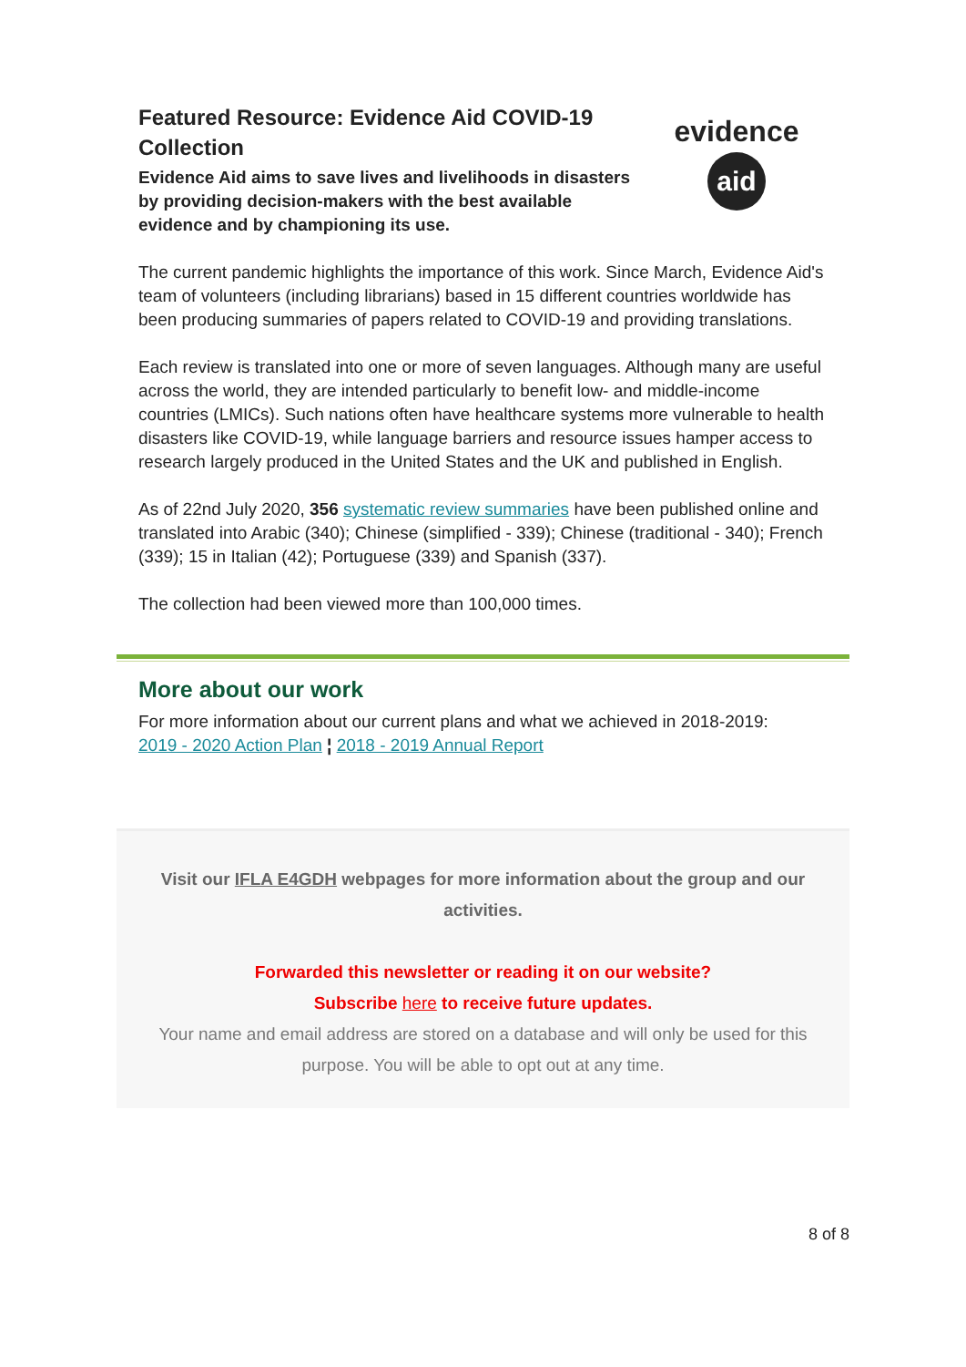Featured Resource: Evidence Aid COVID-19 Collection
Evidence Aid aims to save lives and livelihoods in disasters by providing decision-makers with the best available evidence and by championing its use.
evidence
aid
The current pandemic highlights the importance of this work. Since March, Evidence Aid's team of volunteers (including librarians) based in 15 different countries worldwide has been producing summaries of papers related to COVID-19 and providing translations.
Each review is translated into one or more of seven languages. Although many are useful across the world, they are intended particularly to benefit low- and middle-income countries (LMICs). Such nations often have healthcare systems more vulnerable to health disasters like COVID-19, while language barriers and resource issues hamper access to research largely produced in the United States and the UK and published in English.
As of 22nd July 2020, 356 systematic review summaries have been published online and translated into Arabic (340); Chinese (simplified - 339); Chinese (traditional - 340); French (339); 15 in Italian (42); Portuguese (339) and Spanish (337).
The collection had been viewed more than 100,000 times.
More about our work
For more information about our current plans and what we achieved in 2018-2019:
2019 - 2020 Action Plan ¦ 2018 - 2019 Annual Report
Visit our IFLA E4GDH webpages for more information about the group and our activities.
Forwarded this newsletter or reading it on our website?
Subscribe here to receive future updates.
Your name and email address are stored on a database and will only be used for this purpose. You will be able to opt out at any time.
8 of 8